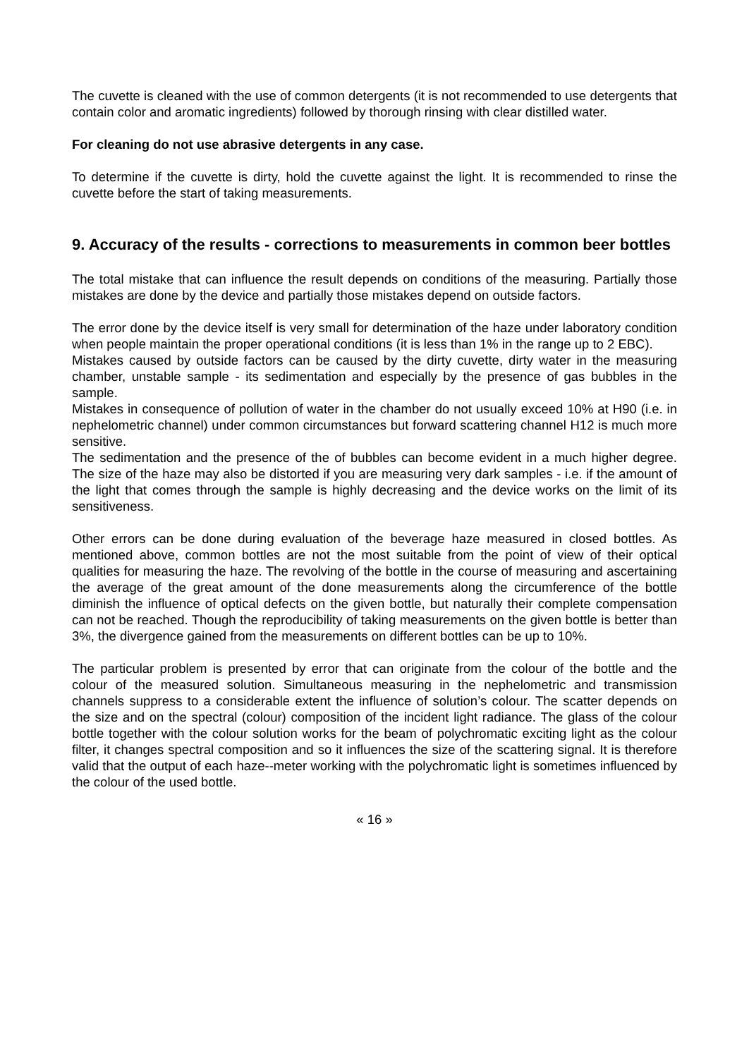The cuvette is cleaned with the use of common detergents (it is not recommended to use detergents that contain color and aromatic ingredients) followed by thorough rinsing with clear distilled water.
For cleaning do not use abrasive detergents in any case.
To determine if the cuvette is dirty, hold the cuvette against the light. It is recommended to rinse the cuvette before the start of taking measurements.
9. Accuracy of the results - corrections to measurements in common beer bottles
The total mistake that can influence the result depends on conditions of the measuring. Partially those mistakes are done by the device and partially those mistakes depend on outside factors.
The error done by the device itself is very small for determination of the haze under laboratory condition when people maintain the proper operational conditions (it is less than 1% in the range up to 2 EBC).
Mistakes caused by outside factors can be caused by the dirty cuvette, dirty water in the measuring chamber, unstable sample - its sedimentation and especially by the presence of gas bubbles in the sample.
Mistakes in consequence of pollution of water in the chamber do not usually exceed 10% at H90 (i.e. in nephelometric channel) under common circumstances but forward scattering channel H12 is much more sensitive.
The sedimentation and the presence of the of bubbles can become evident in a much higher degree. The size of the haze may also be distorted if you are measuring very dark samples - i.e. if the amount of the light that comes through the sample is highly decreasing and the device works on the limit of its sensitiveness.
Other errors can be done during evaluation of the beverage haze measured in closed bottles. As mentioned above, common bottles are not the most suitable from the point of view of their optical qualities for measuring the haze. The revolving of the bottle in the course of measuring and ascertaining the average of the great amount of the done measurements along the circumference of the bottle diminish the influence of optical defects on the given bottle, but naturally their complete compensation can not be reached. Though the reproducibility of taking measurements on the given bottle is better than 3%, the divergence gained from the measurements on different bottles can be up to 10%.
The particular problem is presented by error that can originate from the colour of the bottle and the colour of the measured solution. Simultaneous measuring in the nephelometric and transmission channels suppress to a considerable extent the influence of solution’s colour. The scatter depends on the size and on the spectral (colour) composition of the incident light radiance. The glass of the colour bottle together with the colour solution works for the beam of polychromatic exciting light as the colour filter, it changes spectral composition and so it influences the size of the scattering signal. It is therefore valid that the output of each haze--meter working with the polychromatic light is sometimes influenced by the colour of the used bottle.
« 16 »